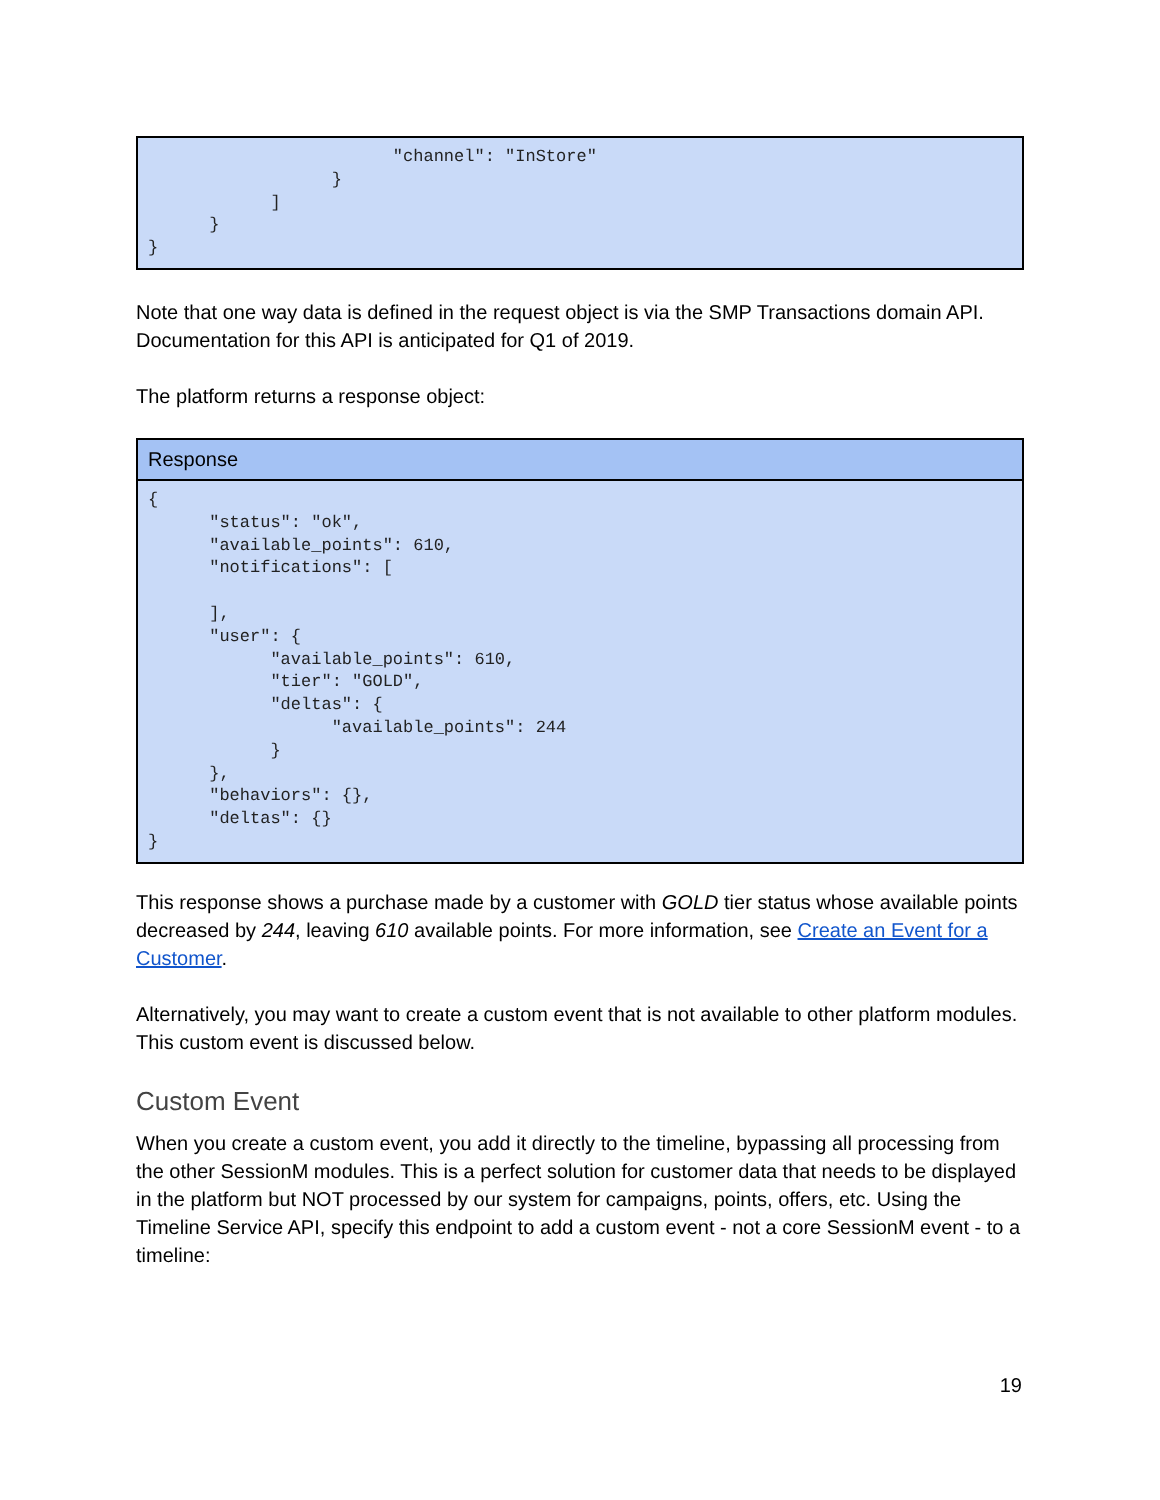| "channel": "InStore" } ] } } |
Note that one way data is defined in the request object is via the SMP Transactions domain API. Documentation for this API is anticipated for Q1 of 2019.
The platform returns a response object:
| Response |
| --- |
| { "status": "ok", "available_points": 610, "notifications": [ ], "user": { "available_points": 610, "tier": "GOLD", "deltas": { "available_points": 244 } }, "behaviors": {}, "deltas": {} } |
This response shows a purchase made by a customer with GOLD tier status whose available points decreased by 244, leaving 610 available points. For more information, see Create an Event for a Customer.
Alternatively, you may want to create a custom event that is not available to other platform modules. This custom event is discussed below.
Custom Event
When you create a custom event, you add it directly to the timeline, bypassing all processing from the other SessionM modules. This is a perfect solution for customer data that needs to be displayed in the platform but NOT processed by our system for campaigns, points, offers, etc. Using the Timeline Service API, specify this endpoint to add a custom event - not a core SessionM event - to a timeline:
19